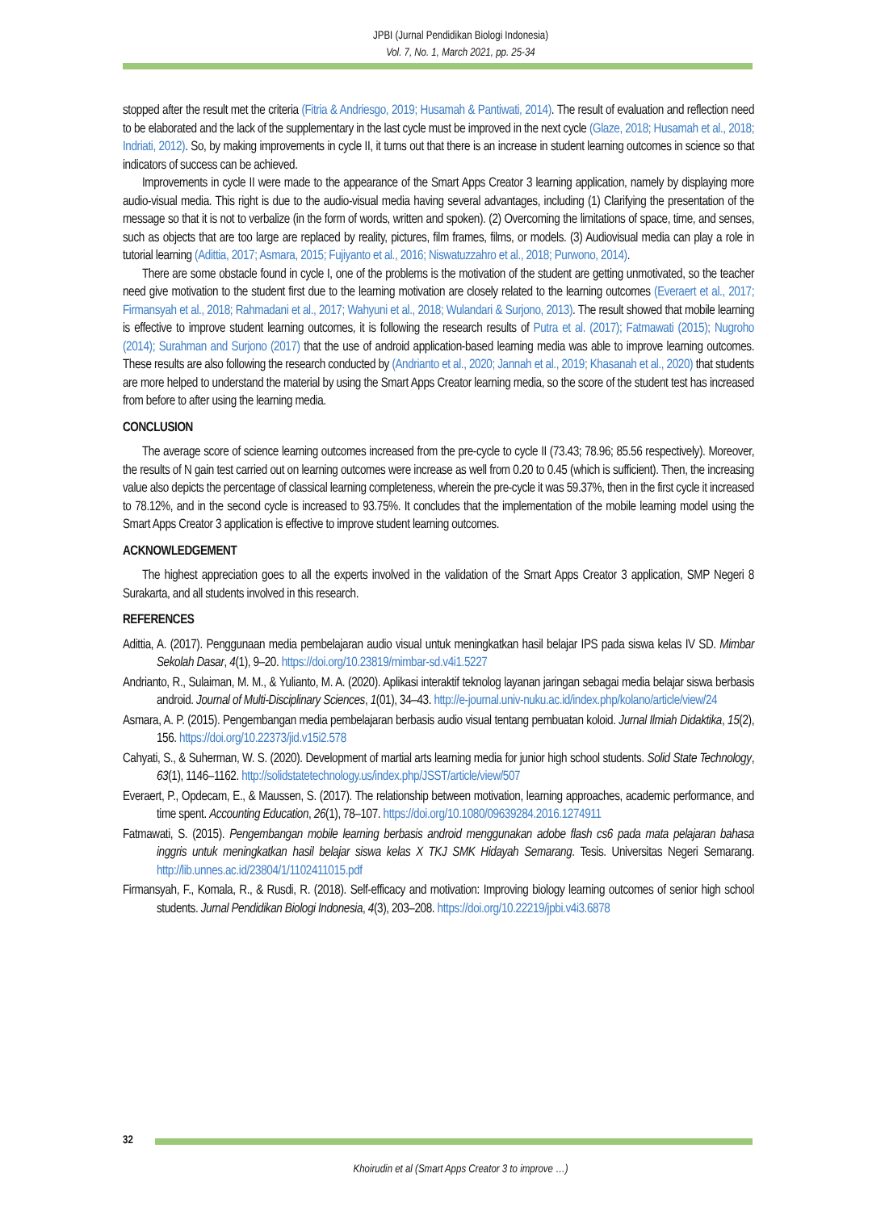JPBI (Jurnal Pendidikan Biologi Indonesia)
Vol. 7, No. 1, March 2021, pp. 25-34
stopped after the result met the criteria (Fitria & Andriesgo, 2019; Husamah & Pantiwati, 2014). The result of evaluation and reflection need to be elaborated and the lack of the supplementary in the last cycle must be improved in the next cycle (Glaze, 2018; Husamah et al., 2018; Indriati, 2012). So, by making improvements in cycle II, it turns out that there is an increase in student learning outcomes in science so that indicators of success can be achieved.
Improvements in cycle II were made to the appearance of the Smart Apps Creator 3 learning application, namely by displaying more audio-visual media. This right is due to the audio-visual media having several advantages, including (1) Clarifying the presentation of the message so that it is not to verbalize (in the form of words, written and spoken). (2) Overcoming the limitations of space, time, and senses, such as objects that are too large are replaced by reality, pictures, film frames, films, or models. (3) Audiovisual media can play a role in tutorial learning (Adittia, 2017; Asmara, 2015; Fujiyanto et al., 2016; Niswatuzzahro et al., 2018; Purwono, 2014).
There are some obstacle found in cycle I, one of the problems is the motivation of the student are getting unmotivated, so the teacher need give motivation to the student first due to the learning motivation are closely related to the learning outcomes (Everaert et al., 2017; Firmansyah et al., 2018; Rahmadani et al., 2017; Wahyuni et al., 2018; Wulandari & Surjono, 2013). The result showed that mobile learning is effective to improve student learning outcomes, it is following the research results of Putra et al. (2017); Fatmawati (2015); Nugroho (2014); Surahman and Surjono (2017) that the use of android application-based learning media was able to improve learning outcomes. These results are also following the research conducted by (Andrianto et al., 2020; Jannah et al., 2019; Khasanah et al., 2020) that students are more helped to understand the material by using the Smart Apps Creator learning media, so the score of the student test has increased from before to after using the learning media.
CONCLUSION
The average score of science learning outcomes increased from the pre-cycle to cycle II (73.43; 78.96; 85.56 respectively). Moreover, the results of N gain test carried out on learning outcomes were increase as well from 0.20 to 0.45 (which is sufficient). Then, the increasing value also depicts the percentage of classical learning completeness, wherein the pre-cycle it was 59.37%, then in the first cycle it increased to 78.12%, and in the second cycle is increased to 93.75%. It concludes that the implementation of the mobile learning model using the Smart Apps Creator 3 application is effective to improve student learning outcomes.
ACKNOWLEDGEMENT
The highest appreciation goes to all the experts involved in the validation of the Smart Apps Creator 3 application, SMP Negeri 8 Surakarta, and all students involved in this research.
REFERENCES
Adittia, A. (2017). Penggunaan media pembelajaran audio visual untuk meningkatkan hasil belajar IPS pada siswa kelas IV SD. Mimbar Sekolah Dasar, 4(1), 9–20. https://doi.org/10.23819/mimbar-sd.v4i1.5227
Andrianto, R., Sulaiman, M. M., & Yulianto, M. A. (2020). Aplikasi interaktif teknolog layanan jaringan sebagai media belajar siswa berbasis android. Journal of Multi-Disciplinary Sciences, 1(01), 34–43. http://e-journal.univ-nuku.ac.id/index.php/kolano/article/view/24
Asmara, A. P. (2015). Pengembangan media pembelajaran berbasis audio visual tentang pembuatan koloid. Jurnal Ilmiah Didaktika, 15(2), 156. https://doi.org/10.22373/jid.v15i2.578
Cahyati, S., & Suherman, W. S. (2020). Development of martial arts learning media for junior high school students. Solid State Technology, 63(1), 1146–1162. http://solidstatetechnology.us/index.php/JSST/article/view/507
Everaert, P., Opdecam, E., & Maussen, S. (2017). The relationship between motivation, learning approaches, academic performance, and time spent. Accounting Education, 26(1), 78–107. https://doi.org/10.1080/09639284.2016.1274911
Fatmawati, S. (2015). Pengembangan mobile learning berbasis android menggunakan adobe flash cs6 pada mata pelajaran bahasa inggris untuk meningkatkan hasil belajar siswa kelas X TKJ SMK Hidayah Semarang. Tesis. Universitas Negeri Semarang. http://lib.unnes.ac.id/23804/1/1102411015.pdf
Firmansyah, F., Komala, R., & Rusdi, R. (2018). Self-efficacy and motivation: Improving biology learning outcomes of senior high school students. Jurnal Pendidikan Biologi Indonesia, 4(3), 203–208. https://doi.org/10.22219/jpbi.v4i3.6878
32
Khoirudin et al (Smart Apps Creator 3 to improve …)